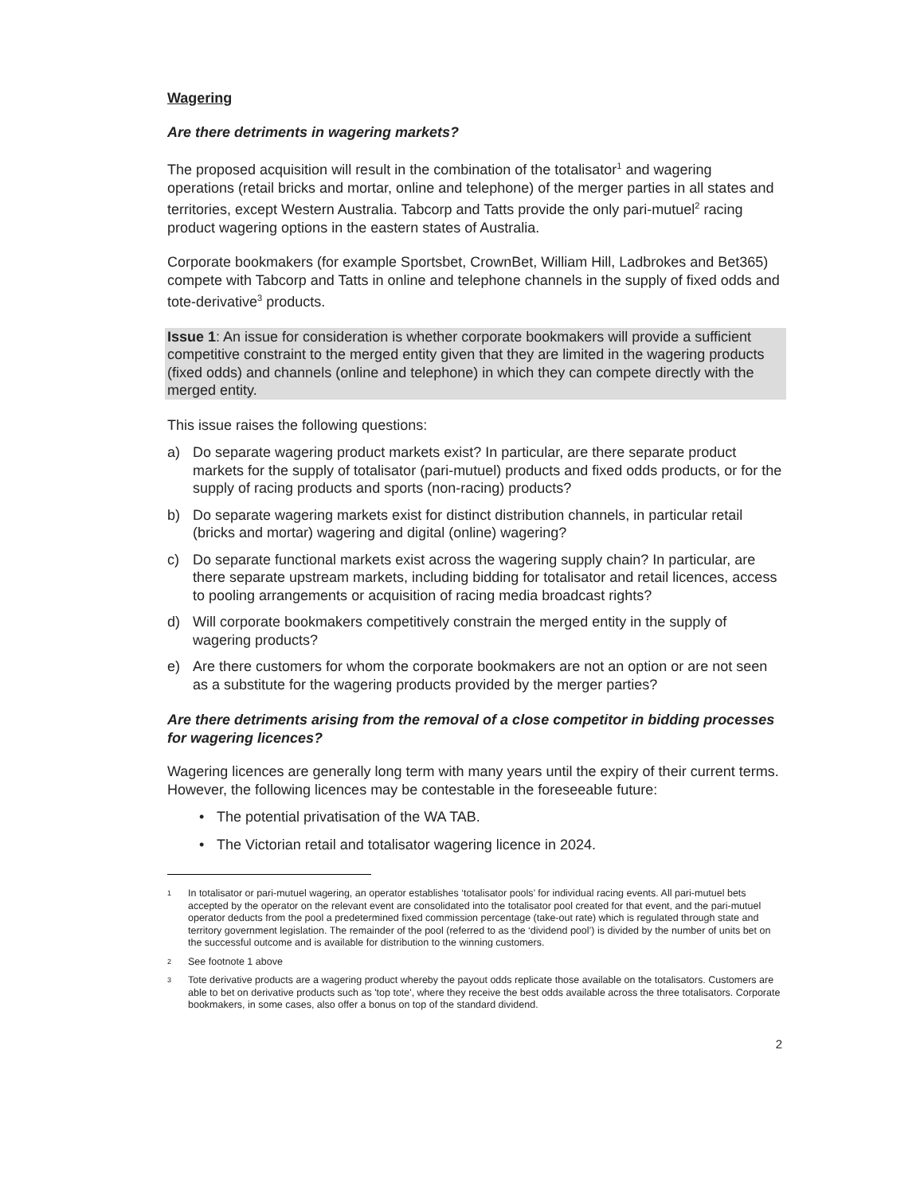Wagering
Are there detriments in wagering markets?
The proposed acquisition will result in the combination of the totalisator<sup>1</sup> and wagering operations (retail bricks and mortar, online and telephone) of the merger parties in all states and territories, except Western Australia. Tabcorp and Tatts provide the only pari-mutuel<sup>2</sup> racing product wagering options in the eastern states of Australia.
Corporate bookmakers (for example Sportsbet, CrownBet, William Hill, Ladbrokes and Bet365) compete with Tabcorp and Tatts in online and telephone channels in the supply of fixed odds and tote-derivative<sup>3</sup> products.
Issue 1: An issue for consideration is whether corporate bookmakers will provide a sufficient competitive constraint to the merged entity given that they are limited in the wagering products (fixed odds) and channels (online and telephone) in which they can compete directly with the merged entity.
This issue raises the following questions:
a) Do separate wagering product markets exist? In particular, are there separate product markets for the supply of totalisator (pari-mutuel) products and fixed odds products, or for the supply of racing products and sports (non-racing) products?
b) Do separate wagering markets exist for distinct distribution channels, in particular retail (bricks and mortar) wagering and digital (online) wagering?
c) Do separate functional markets exist across the wagering supply chain? In particular, are there separate upstream markets, including bidding for totalisator and retail licences, access to pooling arrangements or acquisition of racing media broadcast rights?
d) Will corporate bookmakers competitively constrain the merged entity in the supply of wagering products?
e) Are there customers for whom the corporate bookmakers are not an option or are not seen as a substitute for the wagering products provided by the merger parties?
Are there detriments arising from the removal of a close competitor in bidding processes for wagering licences?
Wagering licences are generally long term with many years until the expiry of their current terms. However, the following licences may be contestable in the foreseeable future:
• The potential privatisation of the WA TAB.
• The Victorian retail and totalisator wagering licence in 2024.
1 In totalisator or pari-mutuel wagering, an operator establishes ‘totalisator pools’ for individual racing events. All pari-mutuel bets accepted by the operator on the relevant event are consolidated into the totalisator pool created for that event, and the pari-mutuel operator deducts from the pool a predetermined fixed commission percentage (take-out rate) which is regulated through state and territory government legislation. The remainder of the pool (referred to as the ‘dividend pool’) is divided by the number of units bet on the successful outcome and is available for distribution to the winning customers.
2 See footnote 1 above
3 Tote derivative products are a wagering product whereby the payout odds replicate those available on the totalisators. Customers are able to bet on derivative products such as 'top tote', where they receive the best odds available across the three totalisators. Corporate bookmakers, in some cases, also offer a bonus on top of the standard dividend.
2